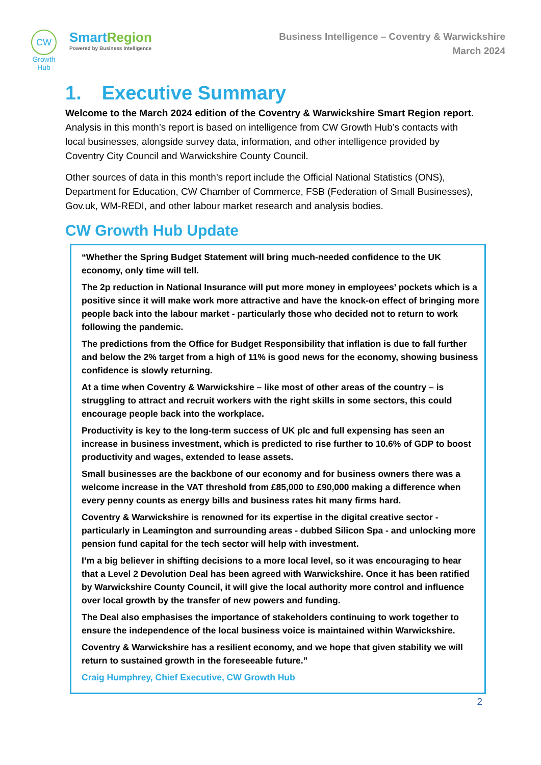CW
Growth Hub
SmartRegion
Powered by Business Intelligence
Business Intelligence – Coventry & Warwickshire
March 2024
1. Executive Summary
Welcome to the March 2024 edition of the Coventry & Warwickshire Smart Region report. Analysis in this month’s report is based on intelligence from CW Growth Hub’s contacts with local businesses, alongside survey data, information, and other intelligence provided by Coventry City Council and Warwickshire County Council.
Other sources of data in this month’s report include the Official National Statistics (ONS), Department for Education, CW Chamber of Commerce, FSB (Federation of Small Businesses), Gov.uk, WM-REDI, and other labour market research and analysis bodies.
CW Growth Hub Update
“Whether the Spring Budget Statement will bring much-needed confidence to the UK economy, only time will tell.
The 2p reduction in National Insurance will put more money in employees’ pockets which is a positive since it will make work more attractive and have the knock-on effect of bringing more people back into the labour market - particularly those who decided not to return to work following the pandemic.
The predictions from the Office for Budget Responsibility that inflation is due to fall further and below the 2% target from a high of 11% is good news for the economy, showing business confidence is slowly returning.
At a time when Coventry & Warwickshire – like most of other areas of the country – is struggling to attract and recruit workers with the right skills in some sectors, this could encourage people back into the workplace.
Productivity is key to the long-term success of UK plc and full expensing has seen an increase in business investment, which is predicted to rise further to 10.6% of GDP to boost productivity and wages, extended to lease assets.
Small businesses are the backbone of our economy and for business owners there was a welcome increase in the VAT threshold from £85,000 to £90,000 making a difference when every penny counts as energy bills and business rates hit many firms hard.
Coventry & Warwickshire is renowned for its expertise in the digital creative sector - particularly in Leamington and surrounding areas - dubbed Silicon Spa - and unlocking more pension fund capital for the tech sector will help with investment.
I’m a big believer in shifting decisions to a more local level, so it was encouraging to hear that a Level 2 Devolution Deal has been agreed with Warwickshire. Once it has been ratified by Warwickshire County Council, it will give the local authority more control and influence over local growth by the transfer of new powers and funding.
The Deal also emphasises the importance of stakeholders continuing to work together to ensure the independence of the local business voice is maintained within Warwickshire.
Coventry & Warwickshire has a resilient economy, and we hope that given stability we will return to sustained growth in the foreseeable future.”
Craig Humphrey, Chief Executive, CW Growth Hub
2